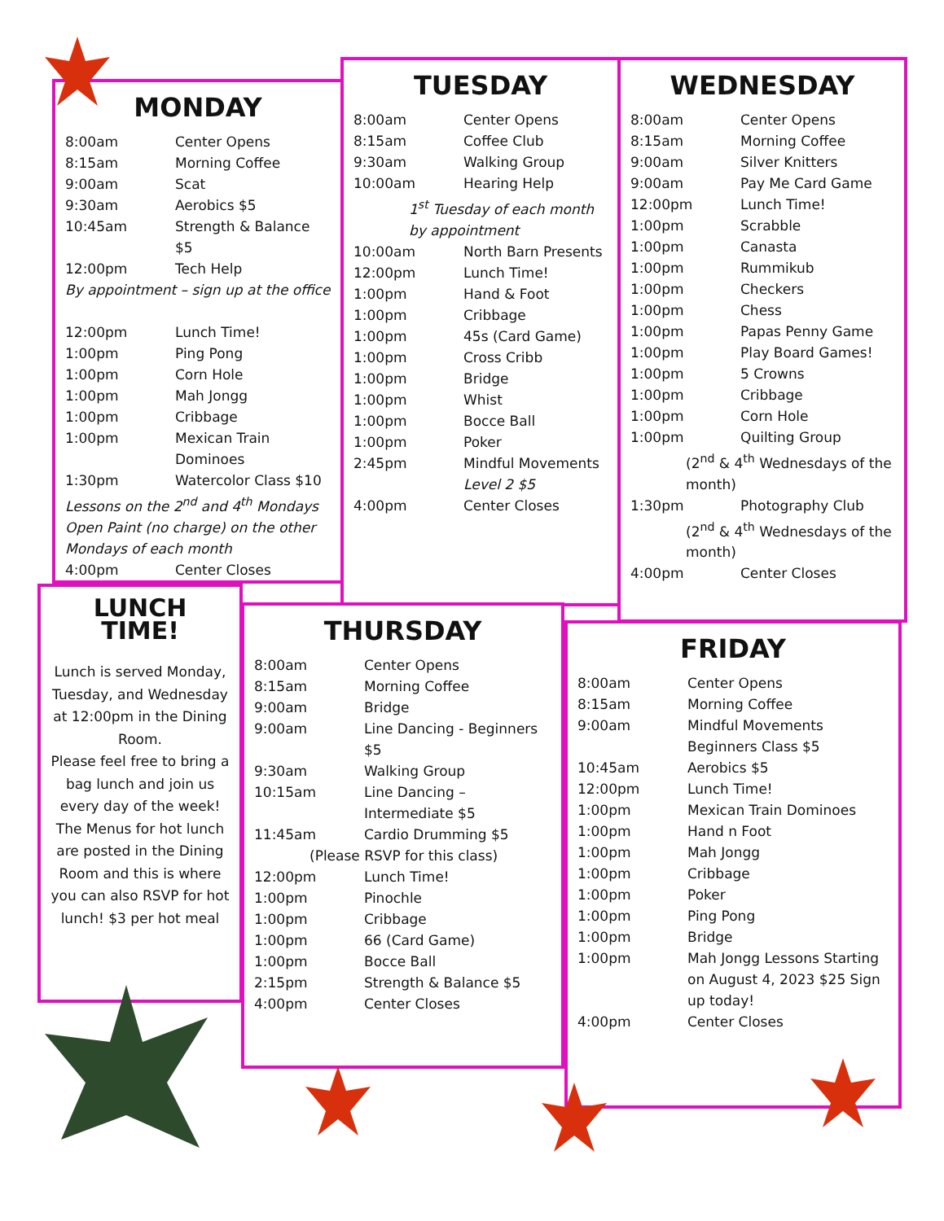MONDAY
| 8:00am | Center Opens |
| 8:15am | Morning Coffee |
| 9:00am | Scat |
| 9:30am | Aerobics $5 |
| 10:45am | Strength & Balance $5 |
| 12:00pm | Tech Help |
| By appointment – sign up at the office | |
| 12:00pm | Lunch Time! |
| 1:00pm | Ping Pong |
| 1:00pm | Corn Hole |
| 1:00pm | Mah Jongg |
| 1:00pm | Cribbage |
| 1:00pm | Mexican Train Dominoes |
| 1:30pm | Watercolor Class $10 |
| Lessons on the 2<sup>nd</sup> and 4<sup>th</sup> Mondays Open Paint (no charge) on the other Mondays of each month | |
| 4:00pm | Center Closes |
TUESDAY
| 8:00am | Center Opens |
| 8:15am | Coffee Club |
| 9:30am | Walking Group |
| 10:00am | Hearing Help |
| 1<sup>st</sup> Tuesday of each month by appointment | |
| 10:00am | North Barn Presents |
| 12:00pm | Lunch Time! |
| 1:00pm | Hand & Foot |
| 1:00pm | Cribbage |
| 1:00pm | 45s (Card Game) |
| 1:00pm | Cross Cribb |
| 1:00pm | Bridge |
| 1:00pm | Whist |
| 1:00pm | Bocce Ball |
| 1:00pm | Poker |
| 2:45pm | Mindful Movements Level 2 $5 |
| 4:00pm | Center Closes |
WEDNESDAY
| 8:00am | Center Opens |
| 8:15am | Morning Coffee |
| 9:00am | Silver Knitters |
| 9:00am | Pay Me Card Game |
| 12:00pm | Lunch Time! |
| 1:00pm | Scrabble |
| 1:00pm | Canasta |
| 1:00pm | Rummikub |
| 1:00pm | Checkers |
| 1:00pm | Chess |
| 1:00pm | Papas Penny Game |
| 1:00pm | Play Board Games! |
| 1:00pm | 5 Crowns |
| 1:00pm | Cribbage |
| 1:00pm | Corn Hole |
| 1:00pm | Quilting Group |
| (2<sup>nd</sup> & 4<sup>th</sup> Wednesdays of the month) | |
| 1:30pm | Photography Club |
| (2<sup>nd</sup> & 4<sup>th</sup> Wednesdays of the month) | |
| 4:00pm | Center Closes |
LUNCH TIME!
Lunch is served Monday, Tuesday, and Wednesday at 12:00pm in the Dining Room.
Please feel free to bring a bag lunch and join us every day of the week!
The Menus for hot lunch are posted in the Dining Room and this is where you can also RSVP for hot lunch! $3 per hot meal
THURSDAY
| 8:00am | Center Opens |
| 8:15am | Morning Coffee |
| 9:00am | Bridge |
| 9:00am | Line Dancing - Beginners $5 |
| 9:30am | Walking Group |
| 10:15am | Line Dancing – Intermediate $5 |
| 11:45am | Cardio Drumming $5 |
| (Please RSVP for this class) | |
| 12:00pm | Lunch Time! |
| 1:00pm | Pinochle |
| 1:00pm | Cribbage |
| 1:00pm | 66 (Card Game) |
| 1:00pm | Bocce Ball |
| 2:15pm | Strength & Balance $5 |
| 4:00pm | Center Closes |
FRIDAY
| 8:00am | Center Opens |
| 8:15am | Morning Coffee |
| 9:00am | Mindful Movements Beginners Class $5 |
| 10:45am | Aerobics $5 |
| 12:00pm | Lunch Time! |
| 1:00pm | Mexican Train Dominoes |
| 1:00pm | Hand n Foot |
| 1:00pm | Mah Jongg |
| 1:00pm | Cribbage |
| 1:00pm | Poker |
| 1:00pm | Ping Pong |
| 1:00pm | Bridge |
| 1:00pm | Mah Jongg Lessons Starting on August 4, 2023 $25 Sign up today! |
| 4:00pm | Center Closes |